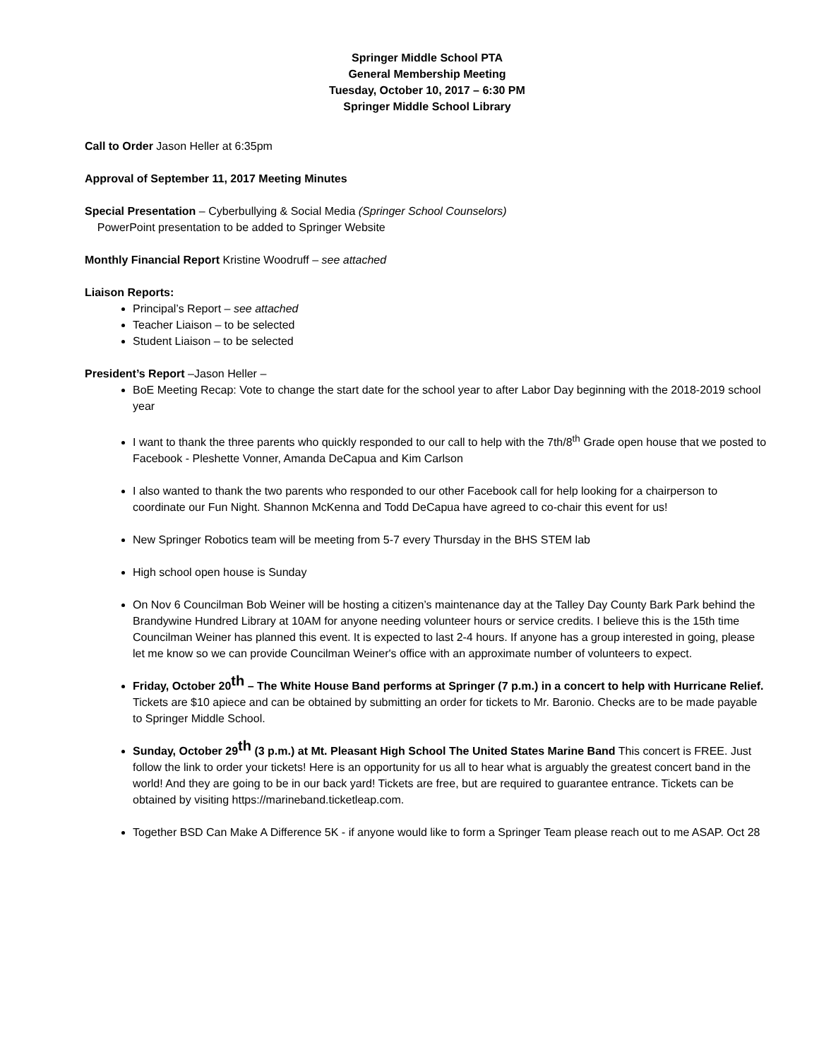Springer Middle School PTA
General Membership Meeting
Tuesday, October 10, 2017 – 6:30 PM
Springer Middle School Library
Call to Order Jason Heller at 6:35pm
Approval of September 11, 2017 Meeting Minutes
Special Presentation – Cyberbullying & Social Media (Springer School Counselors)
PowerPoint presentation to be added to Springer Website
Monthly Financial Report Kristine Woodruff – see attached
Liaison Reports:
Principal’s Report – see attached
Teacher Liaison – to be selected
Student Liaison – to be selected
President’s Report –Jason Heller –
BoE Meeting Recap: Vote to change the start date for the school year to after Labor Day beginning with the 2018-2019 school year
I want to thank the three parents who quickly responded to our call to help with the 7th/8<sup>th</sup> Grade open house that we posted to Facebook - Pleshette Vonner, Amanda DeCapua and Kim Carlson
I also wanted to thank the two parents who responded to our other Facebook call for help looking for a chairperson to coordinate our Fun Night. Shannon McKenna and Todd DeCapua have agreed to co-chair this event for us!
New Springer Robotics team will be meeting from 5-7 every Thursday in the BHS STEM lab
High school open house is Sunday
On Nov 6 Councilman Bob Weiner will be hosting a citizen’s maintenance day at the Talley Day County Bark Park behind the Brandywine Hundred Library at 10AM for anyone needing volunteer hours or service credits. I believe this is the 15th time Councilman Weiner has planned this event. It is expected to last 2-4 hours. If anyone has a group interested in going, please let me know so we can provide Councilman Weiner's office with an approximate number of volunteers to expect.
Friday, October 20<sup>th</sup> – The White House Band performs at Springer (7 p.m.) in a concert to help with Hurricane Relief. Tickets are $10 apiece and can be obtained by submitting an order for tickets to Mr. Baronio. Checks are to be made payable to Springer Middle School.
Sunday, October 29<sup>th</sup> (3 p.m.) at Mt. Pleasant High School The United States Marine Band This concert is FREE. Just follow the link to order your tickets! Here is an opportunity for us all to hear what is arguably the greatest concert band in the world! And they are going to be in our back yard! Tickets are free, but are required to guarantee entrance. Tickets can be obtained by visiting https://marineband.ticketleap.com.
Together BSD Can Make A Difference 5K - if anyone would like to form a Springer Team please reach out to me ASAP. Oct 28